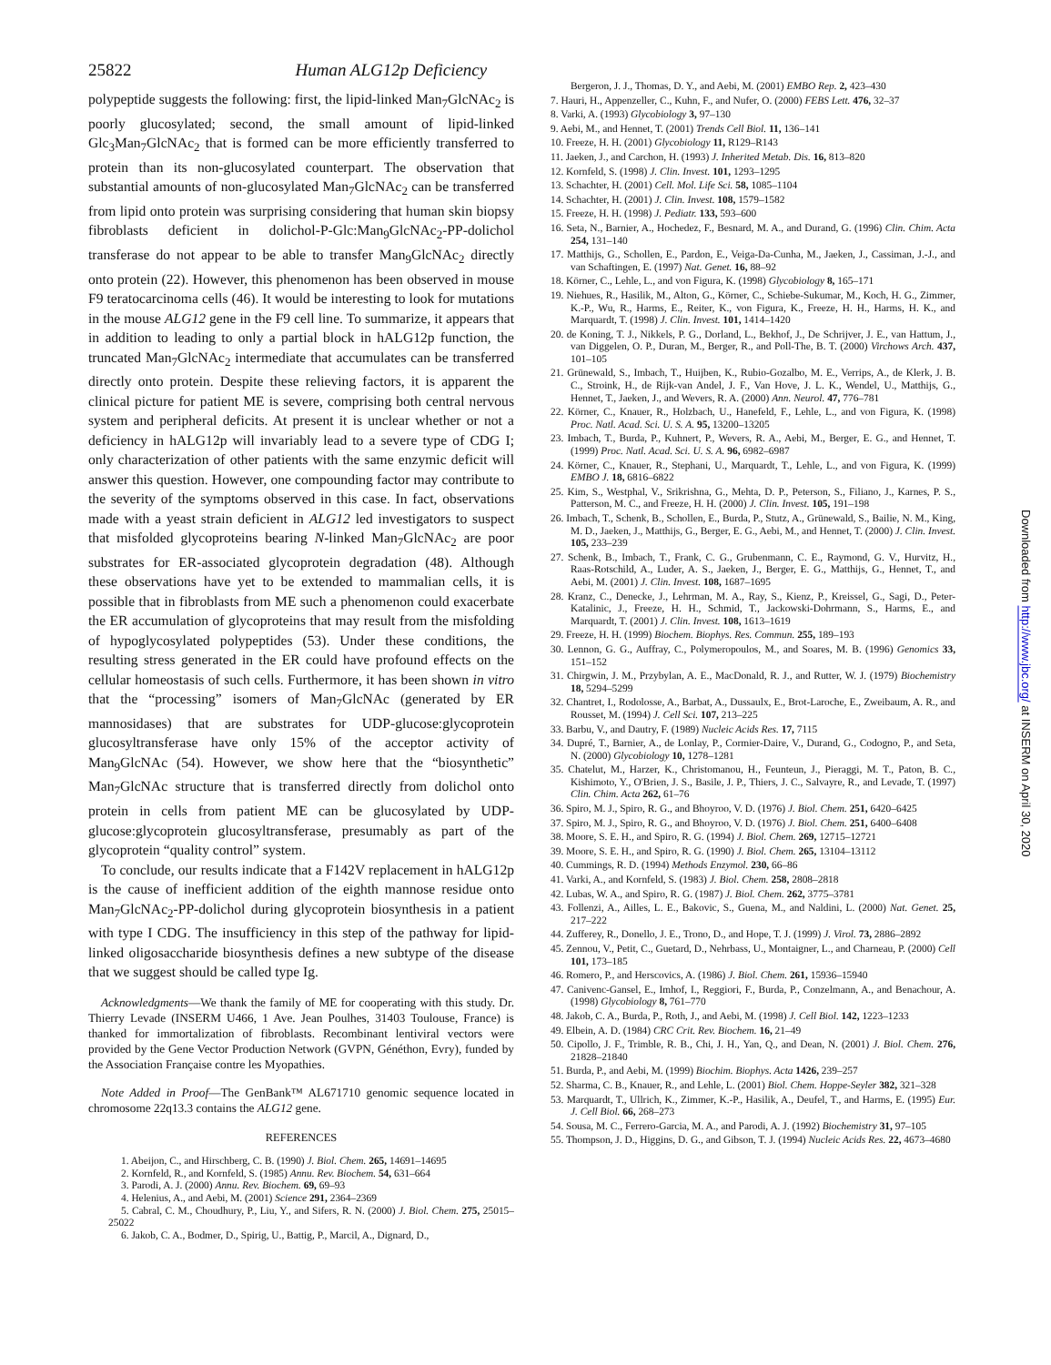25822 Human ALG12p Deficiency
polypeptide suggests the following: first, the lipid-linked Man<sub>7</sub>GlcNAc<sub>2</sub> is poorly glucosylated; second, the small amount of lipid-linked Glc<sub>3</sub>Man<sub>7</sub>GlcNAc<sub>2</sub> that is formed can be more efficiently transferred to protein than its non-glucosylated counterpart. The observation that substantial amounts of non-glucosylated Man<sub>7</sub>GlcNAc<sub>2</sub> can be transferred from lipid onto protein was surprising considering that human skin biopsy fibroblasts deficient in dolichol-P-Glc:Man<sub>9</sub>GlcNAc<sub>2</sub>-PP-dolichol transferase do not appear to be able to transfer Man<sub>9</sub>GlcNAc<sub>2</sub> directly onto protein (22). However, this phenomenon has been observed in mouse F9 teratocarcinoma cells (46). It would be interesting to look for mutations in the mouse ALG12 gene in the F9 cell line. To summarize, it appears that in addition to leading to only a partial block in hALG12p function, the truncated Man<sub>7</sub>GlcNAc<sub>2</sub> intermediate that accumulates can be transferred directly onto protein. Despite these relieving factors, it is apparent the clinical picture for patient ME is severe, comprising both central nervous system and peripheral deficits. At present it is unclear whether or not a deficiency in hALG12p will invariably lead to a severe type of CDG I; only characterization of other patients with the same enzymic deficit will answer this question. However, one compounding factor may contribute to the severity of the symptoms observed in this case. In fact, observations made with a yeast strain deficient in ALG12 led investigators to suspect that misfolded glycoproteins bearing N-linked Man<sub>7</sub>GlcNAc<sub>2</sub> are poor substrates for ER-associated glycoprotein degradation (48). Although these observations have yet to be extended to mammalian cells, it is possible that in fibroblasts from ME such a phenomenon could exacerbate the ER accumulation of glycoproteins that may result from the misfolding of hypoglycosylated polypeptides (53). Under these conditions, the resulting stress generated in the ER could have profound effects on the cellular homeostasis of such cells. Furthermore, it has been shown in vitro that the “processing” isomers of Man<sub>7</sub>GlcNAc (generated by ER mannosidases) that are substrates for UDP-glucose:glycoprotein glucosyltransferase have only 15% of the acceptor activity of Man<sub>9</sub>GlcNAc (54). However, we show here that the “biosynthetic” Man<sub>7</sub>GlcNAc structure that is transferred directly from dolichol onto protein in cells from patient ME can be glucosylated by UDP-glucose:glycoprotein glucosyltransferase, presumably as part of the glycoprotein “quality control” system.
To conclude, our results indicate that a F142V replacement in hALG12p is the cause of inefficient addition of the eighth mannose residue onto Man<sub>7</sub>GlcNAc<sub>2</sub>-PP-dolichol during glycoprotein biosynthesis in a patient with type I CDG. The insufficiency in this step of the pathway for lipid-linked oligosaccharide biosynthesis defines a new subtype of the disease that we suggest should be called type Ig.
Acknowledgments—We thank the family of ME for cooperating with this study. Dr. Thierry Levade (INSERM U466, 1 Ave. Jean Poulhes, 31403 Toulouse, France) is thanked for immortalization of fibroblasts. Recombinant lentiviral vectors were provided by the Gene Vector Production Network (GVPN, Généthon, Evry), funded by the Association Française contre les Myopathies.
Note Added in Proof—The GenBank™ AL671710 genomic sequence located in chromosome 22q13.3 contains the ALG12 gene.
REFERENCES
1. Abeijon, C., and Hirschberg, C. B. (1990) J. Biol. Chem. 265, 14691–14695
2. Kornfeld, R., and Kornfeld, S. (1985) Annu. Rev. Biochem. 54, 631–664
3. Parodi, A. J. (2000) Annu. Rev. Biochem. 69, 69–93
4. Helenius, A., and Aebi, M. (2001) Science 291, 2364–2369
5. Cabral, C. M., Choudhury, P., Liu, Y., and Sifers, R. N. (2000) J. Biol. Chem. 275, 25015–25022
6. Jakob, C. A., Bodmer, D., Spirig, U., Battig, P., Marcil, A., Dignard, D.,
Bergeron, J. J., Thomas, D. Y., and Aebi, M. (2001) EMBO Rep. 2, 423–430
7. Hauri, H., Appenzeller, C., Kuhn, F., and Nufer, O. (2000) FEBS Lett. 476, 32–37
8. Varki, A. (1993) Glycobiology 3, 97–130
9. Aebi, M., and Hennet, T. (2001) Trends Cell Biol. 11, 136–141
10. Freeze, H. H. (2001) Glycobiology 11, R129–R143
11. Jaeken, J., and Carchon, H. (1993) J. Inherited Metab. Dis. 16, 813–820
12. Kornfeld, S. (1998) J. Clin. Invest. 101, 1293–1295
13. Schachter, H. (2001) Cell. Mol. Life Sci. 58, 1085–1104
14. Schachter, H. (2001) J. Clin. Invest. 108, 1579–1582
15. Freeze, H. H. (1998) J. Pediatr. 133, 593–600
16. Seta, N., Barnier, A., Hochedez, F., Besnard, M. A., and Durand, G. (1996) Clin. Chim. Acta 254, 131–140
17. Matthijs, G., Schollen, E., Pardon, E., Veiga-Da-Cunha, M., Jaeken, J., Cassiman, J.-J., and van Schaftingen, E. (1997) Nat. Genet. 16, 88–92
18. Körner, C., Lehle, L., and von Figura, K. (1998) Glycobiology 8, 165–171
19. Niehues, R., Hasilik, M., Alton, G., Körner, C., Schiebe-Sukumar, M., Koch, H. G., Zimmer, K.-P., Wu, R., Harms, E., Reiter, K., von Figura, K., Freeze, H. H., Harms, H. K., and Marquardt, T. (1998) J. Clin. Invest. 101, 1414–1420
20. de Koning, T. J., Nikkels, P. G., Dorland, L., Bekhof, J., De Schrijver, J. E., van Hattum, J., van Diggelen, O. P., Duran, M., Berger, R., and Poll-The, B. T. (2000) Virchows Arch. 437, 101–105
21. Grünewald, S., Imbach, T., Huijben, K., Rubio-Gozalbo, M. E., Verrips, A., de Klerk, J. B. C., Stroink, H., de Rijk-van Andel, J. F., Van Hove, J. L. K., Wendel, U., Matthijs, G., Hennet, T., Jaeken, J., and Wevers, R. A. (2000) Ann. Neurol. 47, 776–781
22. Körner, C., Knauer, R., Holzbach, U., Hanefeld, F., Lehle, L., and von Figura, K. (1998) Proc. Natl. Acad. Sci. U. S. A. 95, 13200–13205
23. Imbach, T., Burda, P., Kuhnert, P., Wevers, R. A., Aebi, M., Berger, E. G., and Hennet, T. (1999) Proc. Natl. Acad. Sci. U. S. A. 96, 6982–6987
24. Körner, C., Knauer, R., Stephani, U., Marquardt, T., Lehle, L., and von Figura, K. (1999) EMBO J. 18, 6816–6822
25. Kim, S., Westphal, V., Srikrishna, G., Mehta, D. P., Peterson, S., Filiano, J., Karnes, P. S., Patterson, M. C., and Freeze, H. H. (2000) J. Clin. Invest. 105, 191–198
26. Imbach, T., Schenk, B., Schollen, E., Burda, P., Stutz, A., Grünewald, S., Bailie, N. M., King, M. D., Jaeken, J., Matthijs, G., Berger, E. G., Aebi, M., and Hennet, T. (2000) J. Clin. Invest. 105, 233–239
27. Schenk, B., Imbach, T., Frank, C. G., Grubenmann, C. E., Raymond, G. V., Hurvitz, H., Raas-Rotschild, A., Luder, A. S., Jaeken, J., Berger, E. G., Matthijs, G., Hennet, T., and Aebi, M. (2001) J. Clin. Invest. 108, 1687–1695
28. Kranz, C., Denecke, J., Lehrman, M. A., Ray, S., Kienz, P., Kreissel, G., Sagi, D., Peter-Katalinic, J., Freeze, H. H., Schmid, T., Jackowski-Dohrmann, S., Harms, E., and Marquardt, T. (2001) J. Clin. Invest. 108, 1613–1619
29. Freeze, H. H. (1999) Biochem. Biophys. Res. Commun. 255, 189–193
30. Lennon, G. G., Auffray, C., Polymeropoulos, M., and Soares, M. B. (1996) Genomics 33, 151–152
31. Chirgwin, J. M., Przybylan, A. E., MacDonald, R. J., and Rutter, W. J. (1979) Biochemistry 18, 5294–5299
32. Chantret, I., Rodolosse, A., Barbat, A., Dussaulx, E., Brot-Laroche, E., Zweibaum, A. R., and Rousset, M. (1994) J. Cell Sci. 107, 213–225
33. Barbu, V., and Dautry, F. (1989) Nucleic Acids Res. 17, 7115
34. Dupré, T., Barnier, A., de Lonlay, P., Cormier-Daire, V., Durand, G., Codogno, P., and Seta, N. (2000) Glycobiology 10, 1278–1281
35. Chatelut, M., Harzer, K., Christomanou, H., Feunteun, J., Pieraggi, M. T., Paton, B. C., Kishimoto, Y., O'Brien, J. S., Basile, J. P., Thiers, J. C., Salvayre, R., and Levade, T. (1997) Clin. Chim. Acta 262, 61–76
36. Spiro, M. J., Spiro, R. G., and Bhoyroo, V. D. (1976) J. Biol. Chem. 251, 6420–6425
37. Spiro, M. J., Spiro, R. G., and Bhoyroo, V. D. (1976) J. Biol. Chem. 251, 6400–6408
38. Moore, S. E. H., and Spiro, R. G. (1994) J. Biol. Chem. 269, 12715–12721
39. Moore, S. E. H., and Spiro, R. G. (1990) J. Biol. Chem. 265, 13104–13112
40. Cummings, R. D. (1994) Methods Enzymol. 230, 66–86
41. Varki, A., and Kornfeld, S. (1983) J. Biol. Chem. 258, 2808–2818
42. Lubas, W. A., and Spiro, R. G. (1987) J. Biol. Chem. 262, 3775–3781
43. Follenzi, A., Ailles, L. E., Bakovic, S., Guena, M., and Naldini, L. (2000) Nat. Genet. 25, 217–222
44. Zufferey, R., Donello, J. E., Trono, D., and Hope, T. J. (1999) J. Virol. 73, 2886–2892
45. Zennou, V., Petit, C., Guetard, D., Nehrbass, U., Montaigner, L., and Charneau, P. (2000) Cell 101, 173–185
46. Romero, P., and Herscovics, A. (1986) J. Biol. Chem. 261, 15936–15940
47. Canivenc-Gansel, E., Imhof, I., Reggiori, F., Burda, P., Conzelmann, A., and Benachour, A. (1998) Glycobiology 8, 761–770
48. Jakob, C. A., Burda, P., Roth, J., and Aebi, M. (1998) J. Cell Biol. 142, 1223–1233
49. Elbein, A. D. (1984) CRC Crit. Rev. Biochem. 16, 21–49
50. Cipollo, J. F., Trimble, R. B., Chi, J. H., Yan, Q., and Dean, N. (2001) J. Biol. Chem. 276, 21828–21840
51. Burda, P., and Aebi, M. (1999) Biochim. Biophys. Acta 1426, 239–257
52. Sharma, C. B., Knauer, R., and Lehle, L. (2001) Biol. Chem. Hoppe-Seyler 382, 321–328
53. Marquardt, T., Ullrich, K., Zimmer, K.-P., Hasilik, A., Deufel, T., and Harms, E. (1995) Eur. J. Cell Biol. 66, 268–273
54. Sousa, M. C., Ferrero-Garcia, M. A., and Parodi, A. J. (1992) Biochemistry 31, 97–105
55. Thompson, J. D., Higgins, D. G., and Gibson, T. J. (1994) Nucleic Acids Res. 22, 4673–4680
Downloaded from http://www.jbc.org/ at INSERM on April 30, 2020